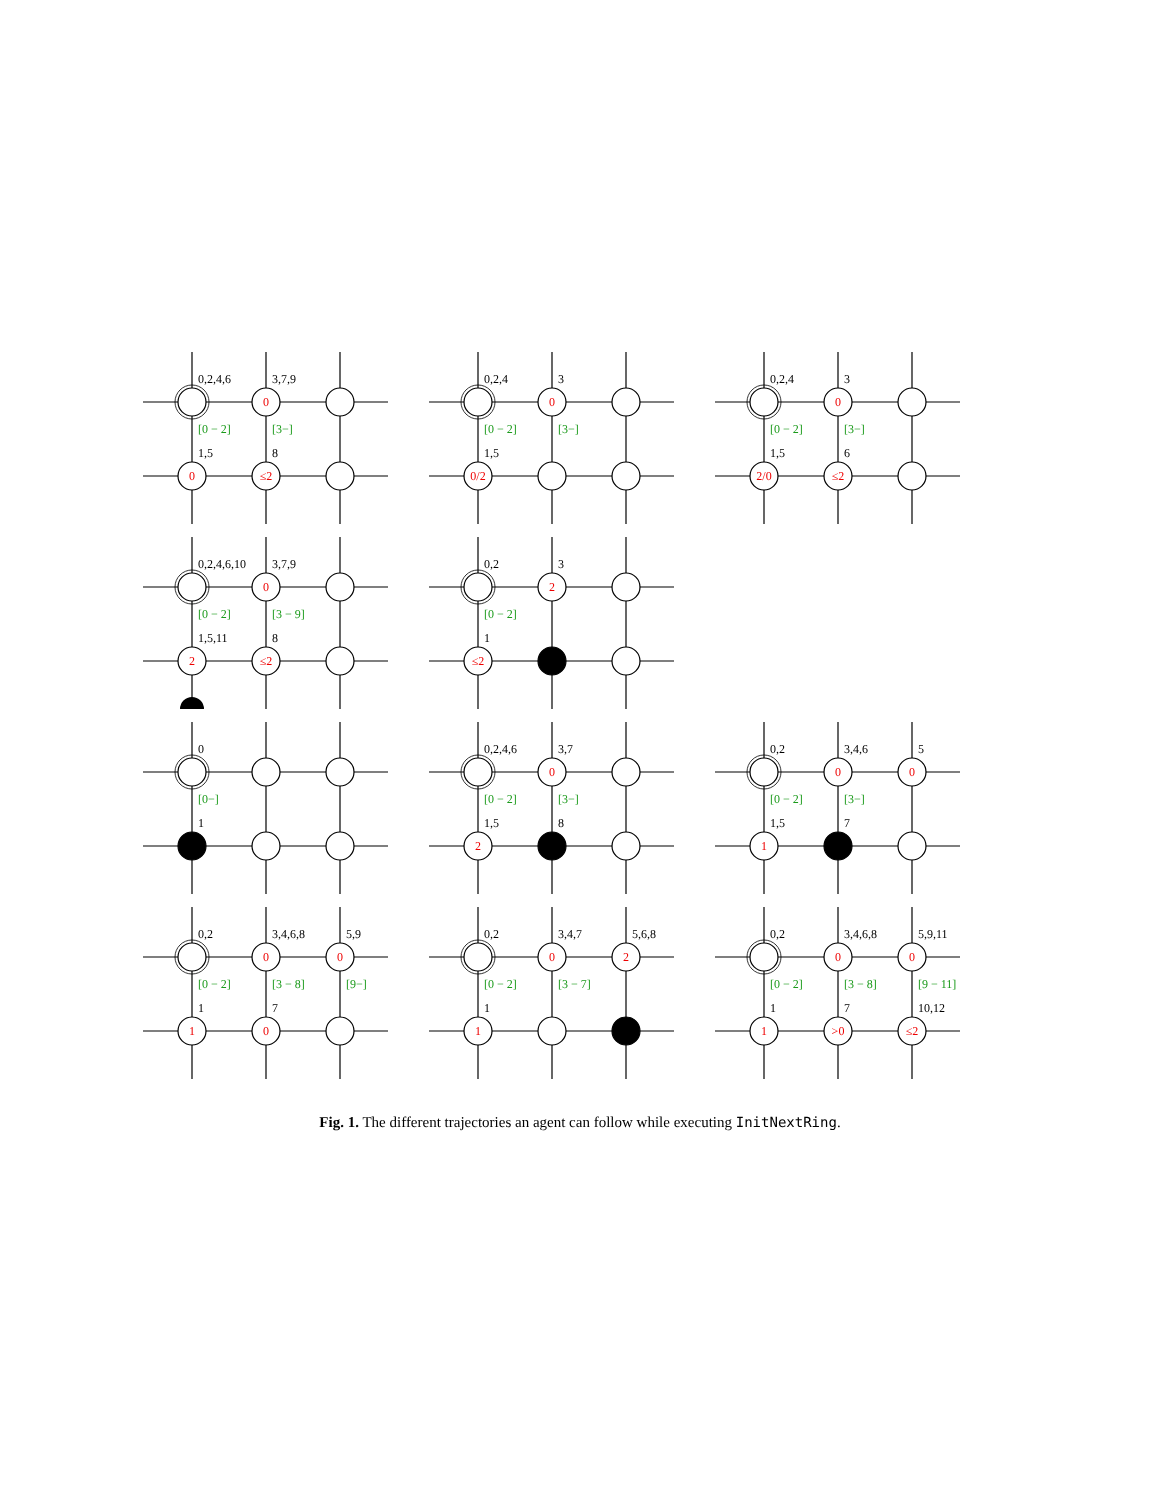0,2,4,6
3,7,9
[0 − 2]
[3−]
1,5
8
0
0
≤2
0,2,4
3
[0 − 2]
[3−]
1,5
0
0/2
0,2,4
3
[0 − 2]
[3−]
1,5
6
0
2/0
≤2
0,2,4,6,10
3,7,9
[0 − 2]
[3 − 9]
1,5,11
8
0
2
≤2
0,2
3
[0 − 2]
1
2
≤2
0
[0−]
1
0,2,4,6
3,7
[0 − 2]
[3−]
1,5
8
0
2
0,2
3,4,6
5
[0 − 2]
[3−]
1,5
7
0
0
1
0,2
3,4,6,8
5,9
[0 − 2]
[3 − 8]
[9−]
1
7
0
0
1
0
0,2
3,4,7
5,6,8
[0 − 2]
[3 − 7]
1
0
2
1
0,2
3,4,6,8
5,9,11
[0 − 2]
[3 − 8]
[9 − 11]
1
7
10,12
0
0
1
>0
≤2
Fig. 1. The different trajectories an agent can follow while executing InitNextRing.